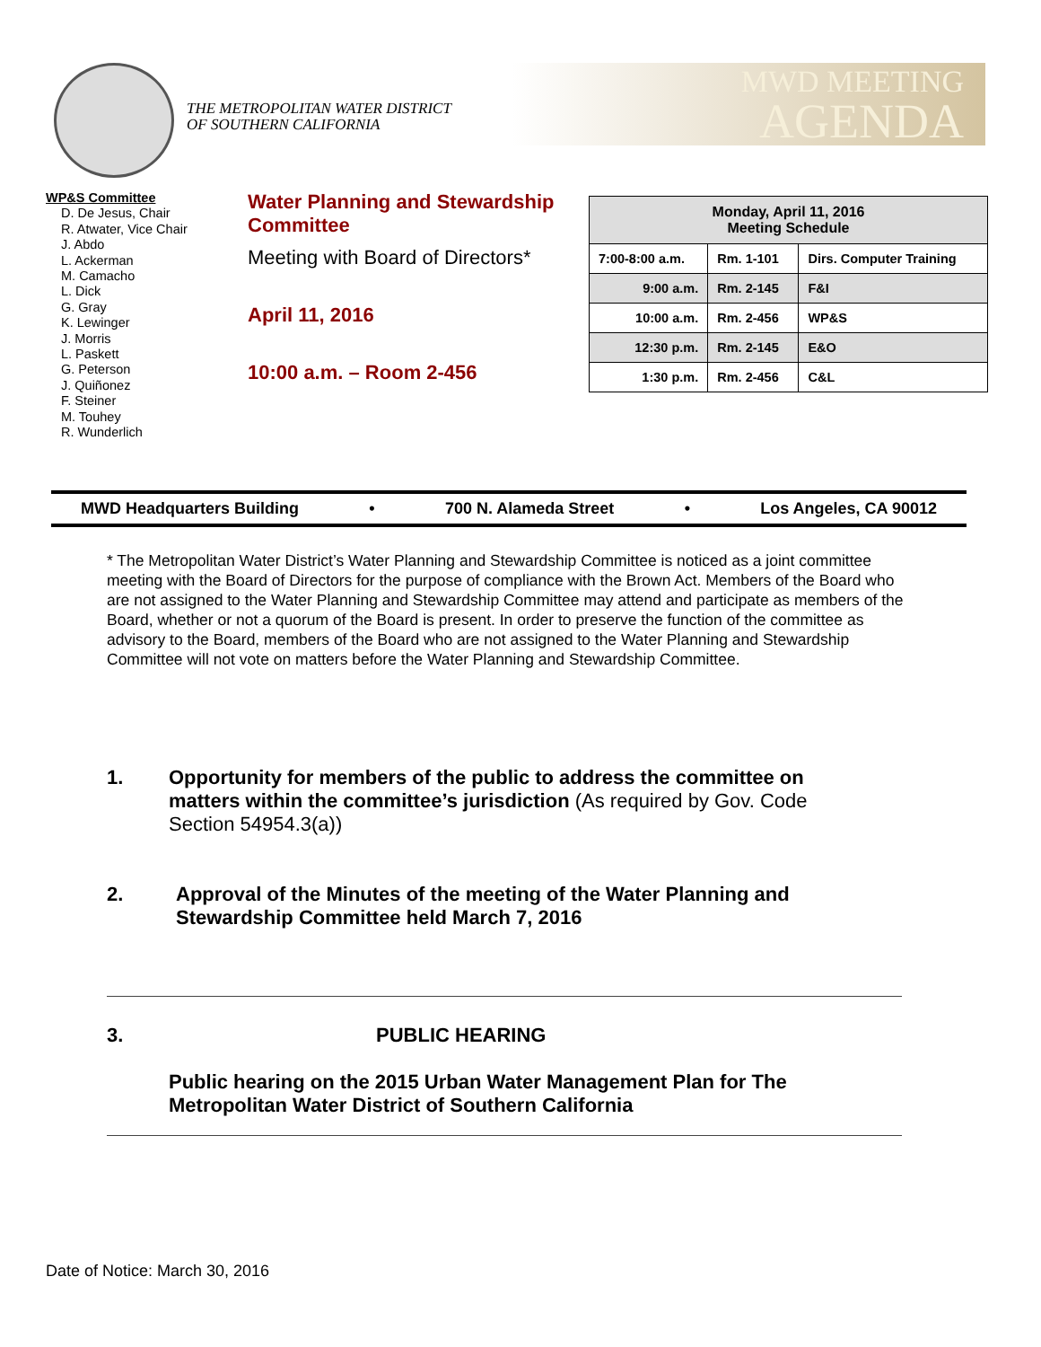THE METROPOLITAN WATER DISTRICT
OF SOUTHERN CALIFORNIA
MWD MEETING
AGENDA
WP&S Committee
D. De Jesus, Chair
R. Atwater, Vice Chair
J. Abdo
L. Ackerman
M. Camacho
L. Dick
G. Gray
K. Lewinger
J. Morris
L. Paskett
G. Peterson
J. Quiñonez
F. Steiner
M. Touhey
R. Wunderlich
Water Planning and Stewardship Committee
Meeting with Board of Directors*
April 11, 2016
10:00 a.m. – Room 2-456
| Monday, April 11, 2016 Meeting Schedule | | |
| 7:00-8:00 a.m. | Rm. 1-101 | Dirs. Computer Training |
| 9:00 a.m. | Rm. 2-145 | F&I |
| 10:00 a.m. | Rm. 2-456 | WP&S |
| 12:30 p.m. | Rm. 2-145 | E&O |
| 1:30 p.m. | Rm. 2-456 | C&L |
MWD Headquarters Building • 700 N. Alameda Street • Los Angeles, CA 90012
* The Metropolitan Water District’s Water Planning and Stewardship Committee is noticed as a joint committee meeting with the Board of Directors for the purpose of compliance with the Brown Act. Members of the Board who are not assigned to the Water Planning and Stewardship Committee may attend and participate as members of the Board, whether or not a quorum of the Board is present. In order to preserve the function of the committee as advisory to the Board, members of the Board who are not assigned to the Water Planning and Stewardship Committee will not vote on matters before the Water Planning and Stewardship Committee.
1. Opportunity for members of the public to address the committee on matters within the committee’s jurisdiction (As required by Gov. Code Section 54954.3(a))
2. Approval of the Minutes of the meeting of the Water Planning and Stewardship Committee held March 7, 2016
3. PUBLIC HEARING
Public hearing on the 2015 Urban Water Management Plan for The Metropolitan Water District of Southern California
Date of Notice: March 30, 2016